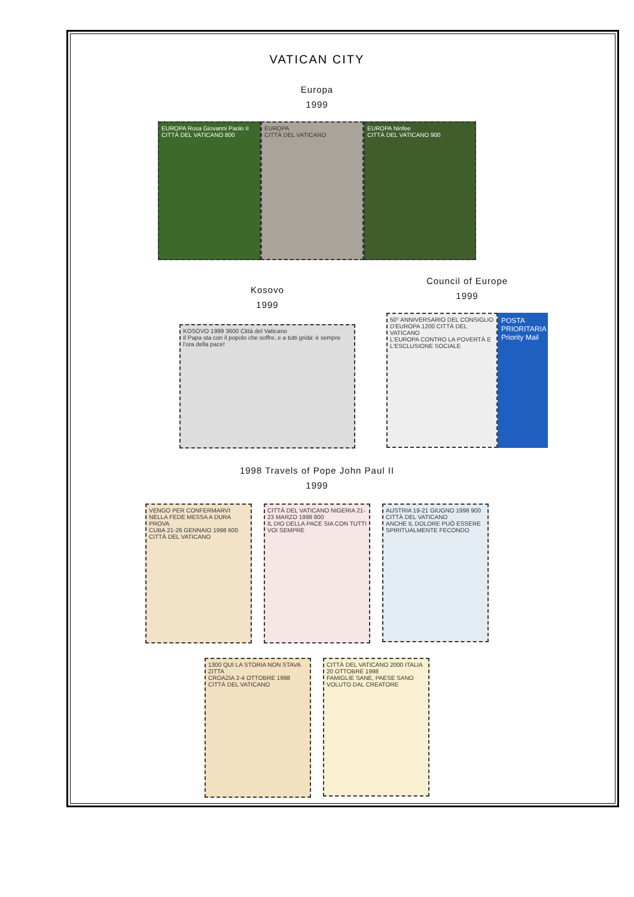VATICAN CITY
Europa
1999
EUROPA Rosa Giovanni Paolo II
CITTÀ DEL VATICANO 800
EUROPA
CITTÀ DEL VATICANO
EUROPA Ninfee
CITTÀ DEL VATICANO 900
Kosovo
1999
KOSOVO 1999 3600 Città del Vaticano
Il Papa sta con il popolo che soffre, e a tutti grida: è sempre l'ora della pace!
Council of Europe
1999
50° ANNIVERSARIO DEL CONSIGLIO D'EUROPA 1200 CITTÀ DEL VATICANO
L'EUROPA CONTRO LA POVERTÀ E L'ESCLUSIONE SOCIALE
POSTA PRIORITARIA Priority Mail
1998 Travels of Pope John Paul II
1999
VENGO PER CONFERMARVI NELLA FEDE MESSA A DURA PROVA
CUBA 21-26 GENNAIO 1998 600 CITTÀ DEL VATICANO
CITTÀ DEL VATICANO NIGERIA 21-23 MARZO 1998 800
IL DIO DELLA PACE SIA CON TUTTI VOI SEMPRE
AUSTRIA 19-21 GIUGNO 1998 900 CITTÀ DEL VATICANO
ANCHE IL DOLORE PUÒ ESSERE SPIRITUALMENTE FECONDO
1300 QUI LA STORIA NON STAVA ZITTA
CROAZIA 2-4 OTTOBRE 1998 CITTÀ DEL VATICANO
CITTÀ DEL VATICANO 2000 ITALIA 20 OTTOBRE 1998
FAMIGLIE SANE, PAESE SANO VOLUTO DAL CREATORE